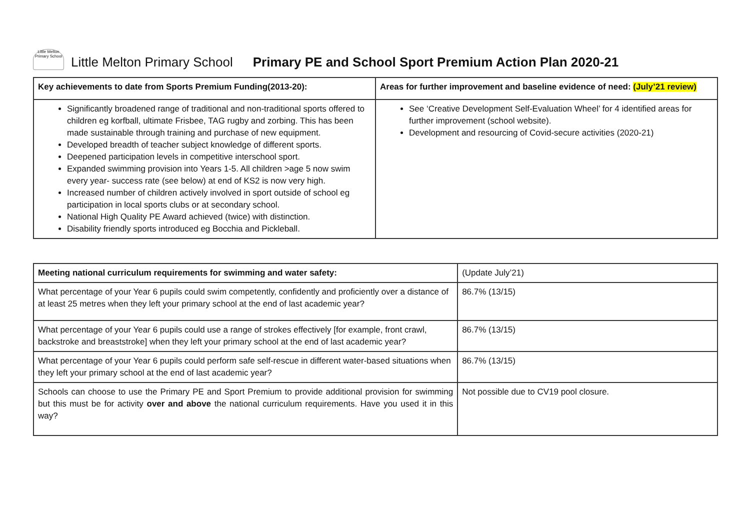Little Melton Primary School
Little Melton Primary School Primary PE and School Sport Premium Action Plan 2020-21
| Key achievements to date from Sports Premium Funding(2013-20): | Areas for further improvement and baseline evidence of need: (July’21 review) |
| --- | --- |
| Significantly broadened range of traditional and non-traditional sports offered to children eg korfball, ultimate Frisbee, TAG rugby and zorbing. This has been made sustainable through training and purchase of new equipment. Developed breadth of teacher subject knowledge of different sports. Deepened participation levels in competitive interschool sport. Expanded swimming provision into Years 1-5. All children >age 5 now swim every year- success rate (see below) at end of KS2 is now very high. Increased number of children actively involved in sport outside of school eg participation in local sports clubs or at secondary school. National High Quality PE Award achieved (twice) with distinction. Disability friendly sports introduced eg Bocchia and Pickleball. | See ‘Creative Development Self-Evaluation Wheel’ for 4 identified areas for further improvement (school website). Development and resourcing of Covid-secure activities (2020-21) |
| Meeting national curriculum requirements for swimming and water safety: | (Update July’21) |
| What percentage of your Year 6 pupils could swim competently, confidently and proficiently over a distance of at least 25 metres when they left your primary school at the end of last academic year? | 86.7% (13/15) |
| What percentage of your Year 6 pupils could use a range of strokes effectively [for example, front crawl, backstroke and breaststroke] when they left your primary school at the end of last academic year? | 86.7% (13/15) |
| What percentage of your Year 6 pupils could perform safe self-rescue in different water-based situations when they left your primary school at the end of last academic year? | 86.7% (13/15) |
| Schools can choose to use the Primary PE and Sport Premium to provide additional provision for swimming but this must be for activity over and above the national curriculum requirements. Have you used it in this way? | Not possible due to CV19 pool closure. |